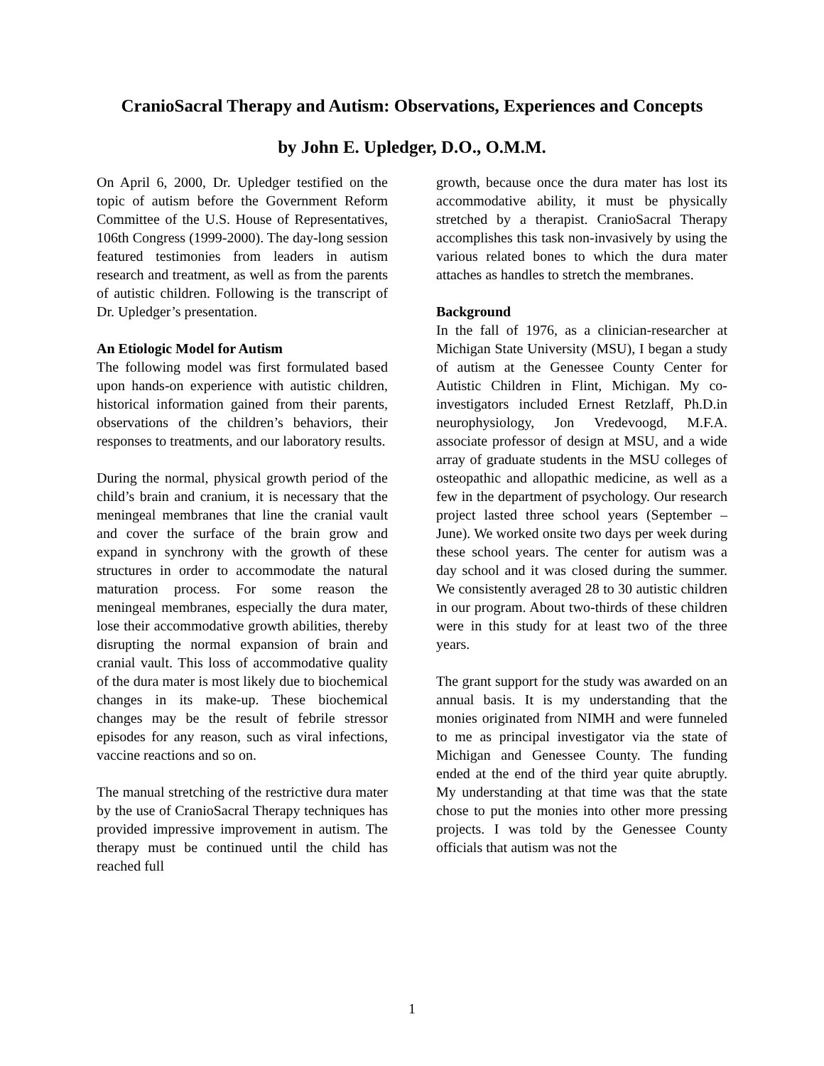CranioSacral Therapy and Autism: Observations, Experiences and Concepts
by John E. Upledger, D.O., O.M.M.
On April 6, 2000, Dr. Upledger testified on the topic of autism before the Government Reform Committee of the U.S. House of Representatives, 106th Congress (1999-2000). The day-long session featured testimonies from leaders in autism research and treatment, as well as from the parents of autistic children. Following is the transcript of Dr. Upledger’s presentation.
An Etiologic Model for Autism
The following model was first formulated based upon hands-on experience with autistic children, historical information gained from their parents, observations of the children’s behaviors, their responses to treatments, and our laboratory results.
During the normal, physical growth period of the child’s brain and cranium, it is necessary that the meningeal membranes that line the cranial vault and cover the surface of the brain grow and expand in synchrony with the growth of these structures in order to accommodate the natural maturation process. For some reason the meningeal membranes, especially the dura mater, lose their accommodative growth abilities, thereby disrupting the normal expansion of brain and cranial vault. This loss of accommodative quality of the dura mater is most likely due to biochemical changes in its make-up. These biochemical changes may be the result of febrile stressor episodes for any reason, such as viral infections, vaccine reactions and so on.
The manual stretching of the restrictive dura mater by the use of CranioSacral Therapy techniques has provided impressive improvement in autism. The therapy must be continued until the child has reached full
growth, because once the dura mater has lost its accommodative ability, it must be physically stretched by a therapist. CranioSacral Therapy accomplishes this task non-invasively by using the various related bones to which the dura mater attaches as handles to stretch the membranes.
Background
In the fall of 1976, as a clinician-researcher at Michigan State University (MSU), I began a study of autism at the Genessee County Center for Autistic Children in Flint, Michigan. My co-investigators included Ernest Retzlaff, Ph.D.in neurophysiology, Jon Vredevoogd, M.F.A. associate professor of design at MSU, and a wide array of graduate students in the MSU colleges of osteopathic and allopathic medicine, as well as a few in the department of psychology. Our research project lasted three school years (September – June). We worked onsite two days per week during these school years. The center for autism was a day school and it was closed during the summer. We consistently averaged 28 to 30 autistic children in our program. About two-thirds of these children were in this study for at least two of the three years.
The grant support for the study was awarded on an annual basis. It is my understanding that the monies originated from NIMH and were funneled to me as principal investigator via the state of Michigan and Genessee County. The funding ended at the end of the third year quite abruptly. My understanding at that time was that the state chose to put the monies into other more pressing projects. I was told by the Genessee County officials that autism was not the
1